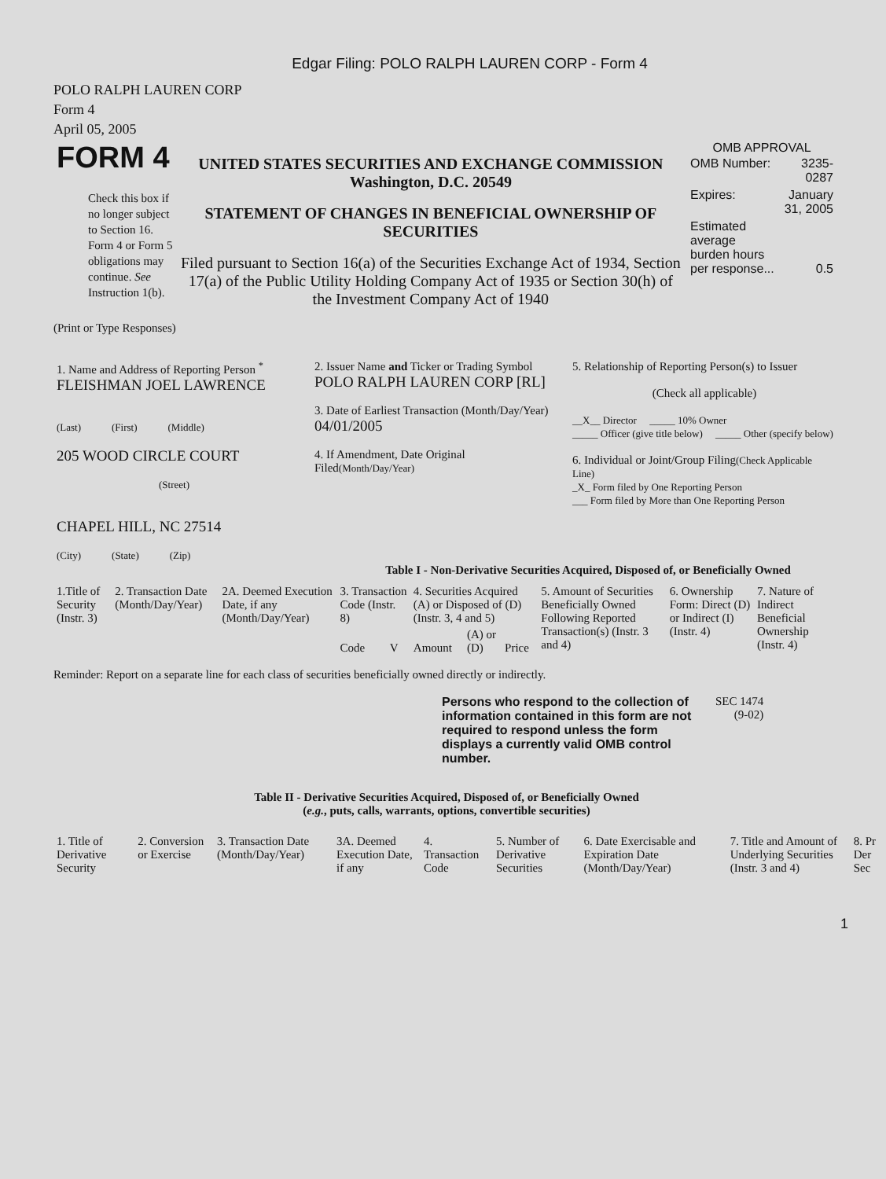Edgar Filing: POLO RALPH LAUREN CORP - Form 4
POLO RALPH LAUREN CORP
Form 4
April 05, 2005
| FORM 4 Check this box if no longer subject to Section 16. Form 4 or Form 5 obligations may continue. See Instruction 1(b). | UNITED STATES SECURITIES AND EXCHANGE COMMISSION Washington, D.C. 20549 STATEMENT OF CHANGES IN BENEFICIAL OWNERSHIP OF SECURITIES Filed pursuant to Section 16(a) of the Securities Exchange Act of 1934, Section 17(a) of the Public Utility Holding Company Act of 1935 or Section 30(h) of the Investment Company Act of 1940 | OMB APPROVAL / OMB Number: / 3235-0287 / / Expires: / January 31, 2005 / / Estimated average burden hours per response... / 0.5 / |
(Print or Type Responses)
| 1. Name and Address of Reporting Person <sup>*</sup> FLEISHMAN JOEL LAWRENCE (Last) (First) (Middle) 205 WOOD CIRCLE COURT (Street) CHAPEL HILL, NC 27514 (City) (State) (Zip) | 2. Issuer Name and Ticker or Trading Symbol POLO RALPH LAUREN CORP [RL] 3. Date of Earliest Transaction (Month/Day/Year) 04/01/2005 4. If Amendment, Date Original Filed (Month/Day/Year) | 5. Relationship of Reporting Person(s) to Issuer (Check all applicable) __X__ Director _____ 10% Owner _____ Officer (give title below) _____ Other (specify below) 6. Individual or Joint/Group Filing (Check Applicable Line) _X_ Form filed by One Reporting Person ___ Form filed by More than One Reporting Person |
Table I - Non-Derivative Securities Acquired, Disposed of, or Beneficially Owned
| 1.Title of Security (Instr. 3) | 2. Transaction Date (Month/Day/Year) | 2A. Deemed Execution Date, if any (Month/Day/Year) | 3. Transaction Code (Instr. 8) | | 4. Securities Acquired (A) or Disposed of (D) (Instr. 3, 4 and 5) | | | 5. Amount of Securities Beneficially Owned Following Reported Transaction(s) (Instr. 3 and 4) | 6. Ownership Form: Direct (D) or Indirect (I) (Instr. 4) | 7. Nature of Indirect Beneficial Ownership (Instr. 4) |
| | | | Code | V | Amount | (A) or (D) | Price | | | |
Reminder: Report on a separate line for each class of securities beneficially owned directly or indirectly.
| Persons who respond to the collection of information contained in this form are not required to respond unless the form displays a currently valid OMB control number. | SEC 1474 (9-02) |
Table II - Derivative Securities Acquired, Disposed of, or Beneficially Owned
(e.g., puts, calls, warrants, options, convertible securities)
| 1. Title of Derivative Security | 2. Conversion or Exercise | 3. Transaction Date (Month/Day/Year) | 3A. Deemed Execution Date, if any | 4. Transaction Code | 5. Number of Derivative Securities | 6. Date Exercisable and Expiration Date (Month/Day/Year) | 7. Title and Amount of Underlying Securities (Instr. 3 and 4) | 8. Pr Der Sec |
1